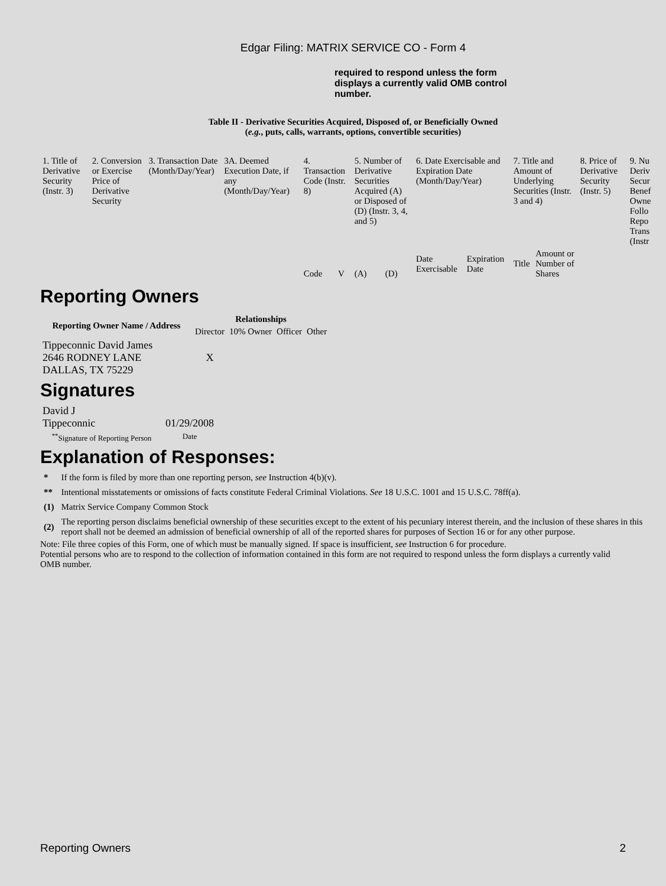Edgar Filing: MATRIX SERVICE CO - Form 4
required to respond unless the form displays a currently valid OMB control number.
Table II - Derivative Securities Acquired, Disposed of, or Beneficially Owned
(e.g., puts, calls, warrants, options, convertible securities)
| 1. Title of Derivative Security (Instr. 3) | 2. Conversion or Exercise Price of Derivative Security | 3. Transaction Date (Month/Day/Year) | 3A. Deemed Execution Date, if any (Month/Day/Year) | 4. Transaction Code (Instr. 8) | | 5. Number of Derivative Securities Acquired (A) or Disposed of (D) (Instr. 3, 4, and 5) | | 6. Date Exercisable and Expiration Date (Month/Day/Year) | | 7. Title and Amount of Underlying Securities (Instr. 3 and 4) | | 8. Price of Derivative Security (Instr. 5) | 9. Nu Deriv Secur Benef Owne Follo Repo Trans (Instr |
| | | | | Code | V | (A) | (D) | Date Exercisable | Expiration Date | Title | Amount or Number of Shares | | |
Reporting Owners
| Reporting Owner Name / Address | Relationships | | | |
| --- | --- | --- | --- | --- |
| | Director | 10% Owner | Officer | Other |
| Tippeconnic David James 2646 RODNEY LANE DALLAS, TX 75229 | X | | | |
Signatures
| David J Tippeconnic | 01/29/2008 |
| <sup>**</sup> Signature of Reporting Person | Date |
Explanation of Responses:
| * | If the form is filed by more than one reporting person, see Instruction 4(b)(v). |
| ** | Intentional misstatements or omissions of facts constitute Federal Criminal Violations. See 18 U.S.C. 1001 and 15 U.S.C. 78ff(a). |
| (1) | Matrix Service Company Common Stock |
| (2) | The reporting person disclaims beneficial ownership of these securities except to the extent of his pecuniary interest therein, and the inclusion of these shares in this report shall not be deemed an admission of beneficial ownership of all of the reported shares for purposes of Section 16 or for any other purpose. |
Note: File three copies of this Form, one of which must be manually signed. If space is insufficient, see Instruction 6 for procedure.
Potential persons who are to respond to the collection of information contained in this form are not required to respond unless the form displays a currently valid OMB number.
Reporting Owners 2